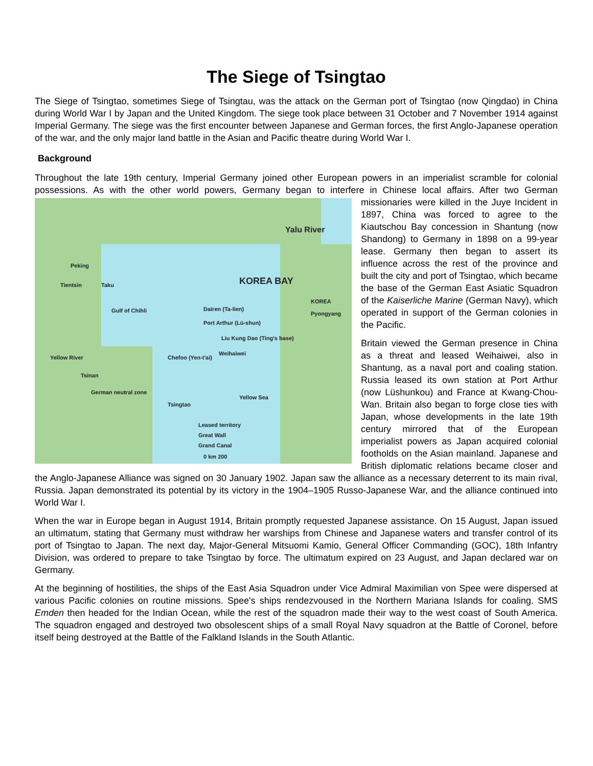The Siege of Tsingtao
The Siege of Tsingtao, sometimes Siege of Tsingtau, was the attack on the German port of Tsingtao (now Qingdao) in China during World War I by Japan and the United Kingdom. The siege took place between 31 October and 7 November 1914 against Imperial Germany. The siege was the first encounter between Japanese and German forces, the first Anglo-Japanese operation of the war, and the only major land battle in the Asian and Pacific theatre during World War I.
Background
Throughout the late 19th century, Imperial Germany joined other European powers in an imperialist scramble for colonial possessions. As with the other world powers, Germany began to interfere in Chinese local affairs. After Peking
Tientsin Taku
Gulf of Chihli
KOREA BAY
KOREA Pyongyang
Yalu River
Dairen (Ta-lien)
Port Arthur (Lü-shun)
Liu Kung Dao (Ting's base)
Chefoo (Yen-t'ai)
Weihaiwei
Yellow River
Tsinan
German neutral zone
Yellow Sea
Tsingtao
Leased territory
Great Wall
Grand Canal
0 km 200 two German missionaries were killed in the Juye Incident in 1897, China was forced to agree to the Kiautschou Bay concession in Shantung (now Shandong) to Germany in 1898 on a 99-year lease. Germany then began to assert its influence across the rest of the province and built the city and port of Tsingtao, which became the base of the German East Asiatic Squadron of the Kaiserliche Marine (German Navy), which operated in support of the German colonies in the Pacific.
Britain viewed the German presence in China as a threat and leased Weihaiwei, also in Shantung, as a naval port and coaling station. Russia leased its own station at Port Arthur (now Lüshunkou) and France at Kwang-Chou-Wan. Britain also began to forge close ties with Japan, whose developments in the late 19th century mirrored that of the European imperialist powers as Japan acquired colonial footholds on the Asian mainland. Japanese and British diplomatic relations became closer and the Anglo-Japanese Alliance was signed on 30 January 1902. Japan saw the alliance as a necessary deterrent to its main rival, Russia. Japan demonstrated its potential by its victory in the 1904–1905 Russo-Japanese War, and the alliance continued into World War I.
When the war in Europe began in August 1914, Britain promptly requested Japanese assistance. On 15 August, Japan issued an ultimatum, stating that Germany must withdraw her warships from Chinese and Japanese waters and transfer control of its port of Tsingtao to Japan. The next day, Major-General Mitsuomi Kamio, General Officer Commanding (GOC), 18th Infantry Division, was ordered to prepare to take Tsingtao by force. The ultimatum expired on 23 August, and Japan declared war on Germany.
At the beginning of hostilities, the ships of the East Asia Squadron under Vice Admiral Maximilian von Spee were dispersed at various Pacific colonies on routine missions. Spee's ships rendezvoused in the Northern Mariana Islands for coaling. SMS Emden then headed for the Indian Ocean, while the rest of the squadron made their way to the west coast of South America. The squadron engaged and destroyed two obsolescent ships of a small Royal Navy squadron at the Battle of Coronel, before itself being destroyed at the Battle of the Falkland Islands in the South Atlantic.